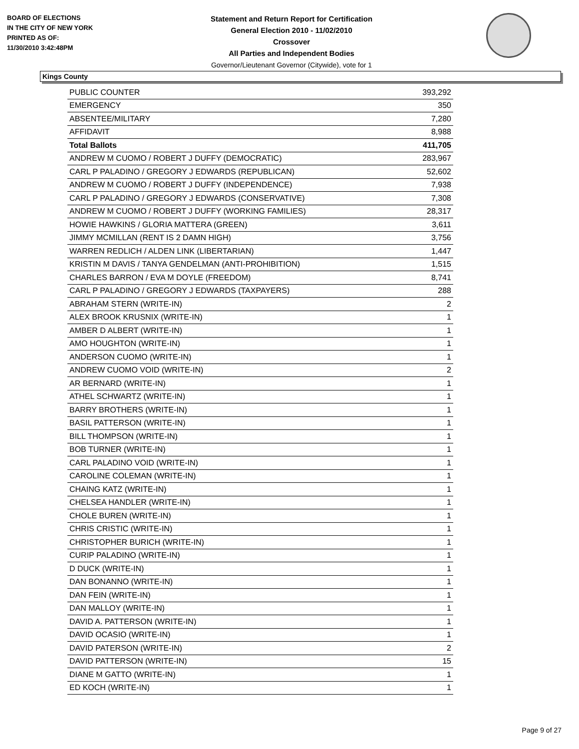BOARD OF ELECTIONS
IN THE CITY OF NEW YORK
PRINTED AS OF:
11/30/2010 3:42:48PM
Statement and Return Report for Certification
General Election 2010 - 11/02/2010
Crossover
All Parties and Independent Bodies
Governor/Lieutenant Governor (Citywide), vote for 1
Kings County
| PUBLIC COUNTER | 393,292 |
| EMERGENCY | 350 |
| ABSENTEE/MILITARY | 7,280 |
| AFFIDAVIT | 8,988 |
| Total Ballots | 411,705 |
| ANDREW M CUOMO / ROBERT J DUFFY (DEMOCRATIC) | 283,967 |
| CARL P PALADINO / GREGORY J EDWARDS (REPUBLICAN) | 52,602 |
| ANDREW M CUOMO / ROBERT J DUFFY (INDEPENDENCE) | 7,938 |
| CARL P PALADINO / GREGORY J EDWARDS (CONSERVATIVE) | 7,308 |
| ANDREW M CUOMO / ROBERT J DUFFY (WORKING FAMILIES) | 28,317 |
| HOWIE HAWKINS / GLORIA MATTERA (GREEN) | 3,611 |
| JIMMY MCMILLAN (RENT IS 2 DAMN HIGH) | 3,756 |
| WARREN REDLICH / ALDEN LINK (LIBERTARIAN) | 1,447 |
| KRISTIN M DAVIS / TANYA GENDELMAN (ANTI-PROHIBITION) | 1,515 |
| CHARLES BARRON / EVA M DOYLE (FREEDOM) | 8,741 |
| CARL P PALADINO / GREGORY J EDWARDS (TAXPAYERS) | 288 |
| ABRAHAM STERN (WRITE-IN) | 2 |
| ALEX BROOK KRUSNIX (WRITE-IN) | 1 |
| AMBER D ALBERT (WRITE-IN) | 1 |
| AMO HOUGHTON (WRITE-IN) | 1 |
| ANDERSON CUOMO (WRITE-IN) | 1 |
| ANDREW CUOMO VOID (WRITE-IN) | 2 |
| AR BERNARD (WRITE-IN) | 1 |
| ATHEL SCHWARTZ (WRITE-IN) | 1 |
| BARRY BROTHERS (WRITE-IN) | 1 |
| BASIL PATTERSON (WRITE-IN) | 1 |
| BILL THOMPSON (WRITE-IN) | 1 |
| BOB TURNER (WRITE-IN) | 1 |
| CARL PALADINO VOID (WRITE-IN) | 1 |
| CAROLINE COLEMAN (WRITE-IN) | 1 |
| CHAING KATZ (WRITE-IN) | 1 |
| CHELSEA HANDLER (WRITE-IN) | 1 |
| CHOLE BUREN (WRITE-IN) | 1 |
| CHRIS CRISTIC (WRITE-IN) | 1 |
| CHRISTOPHER BURICH (WRITE-IN) | 1 |
| CURIP PALADINO (WRITE-IN) | 1 |
| D DUCK (WRITE-IN) | 1 |
| DAN BONANNO (WRITE-IN) | 1 |
| DAN FEIN (WRITE-IN) | 1 |
| DAN MALLOY (WRITE-IN) | 1 |
| DAVID A. PATTERSON (WRITE-IN) | 1 |
| DAVID OCASIO (WRITE-IN) | 1 |
| DAVID PATERSON (WRITE-IN) | 2 |
| DAVID PATTERSON (WRITE-IN) | 15 |
| DIANE M GATTO (WRITE-IN) | 1 |
| ED KOCH (WRITE-IN) | 1 |
Page 9 of 27